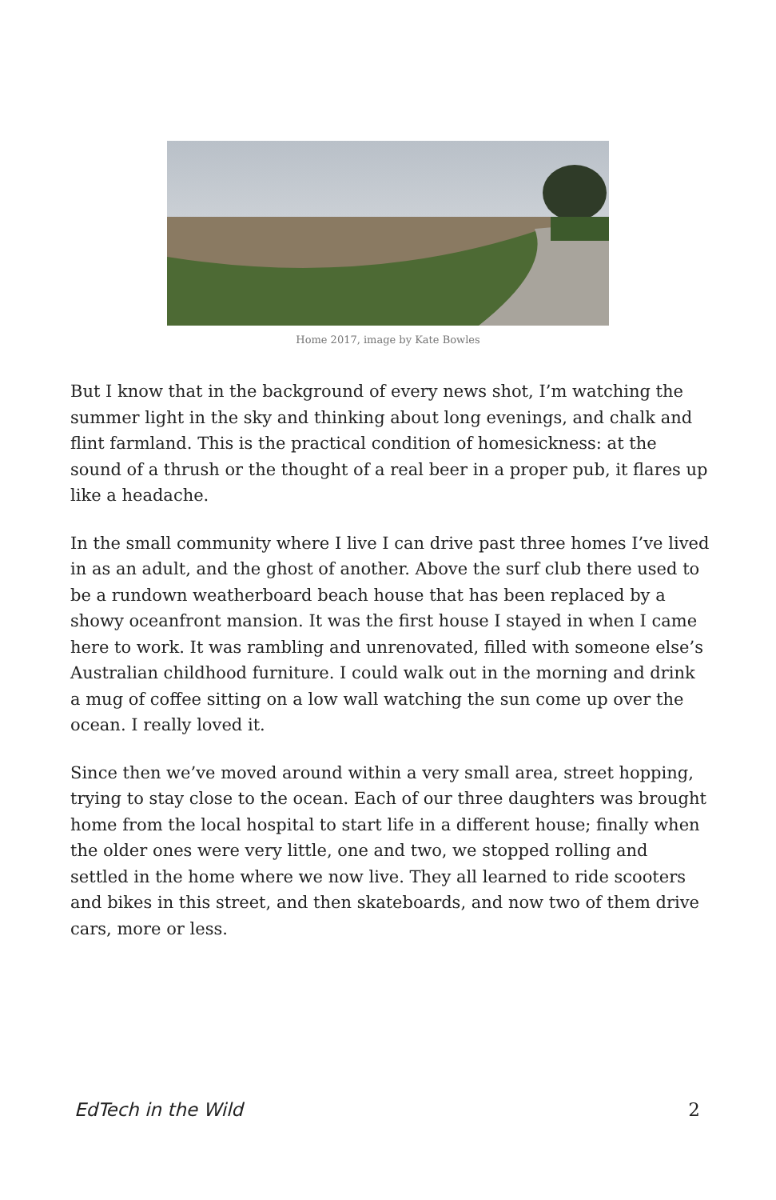Home 2017, image by Kate Bowles
But I know that in the background of every news shot, I’m watching the summer light in the sky and thinking about long evenings, and chalk and flint farmland. This is the practical condition of homesickness: at the sound of a thrush or the thought of a real beer in a proper pub, it flares up like a headache.
In the small community where I live I can drive past three homes I’ve lived in as an adult, and the ghost of another. Above the surf club there used to be a rundown weatherboard beach house that has been replaced by a showy oceanfront mansion. It was the first house I stayed in when I came here to work. It was rambling and unrenovated, filled with someone else’s Australian childhood furniture. I could walk out in the morning and drink a mug of coffee sitting on a low wall watching the sun come up over the ocean. I really loved it.
Since then we’ve moved around within a very small area, street hopping, trying to stay close to the ocean. Each of our three daughters was brought home from the local hospital to start life in a different house; finally when the older ones were very little, one and two, we stopped rolling and settled in the home where we now live. They all learned to ride scooters and bikes in this street, and then skateboards, and now two of them drive cars, more or less.
EdTech in the Wild 2